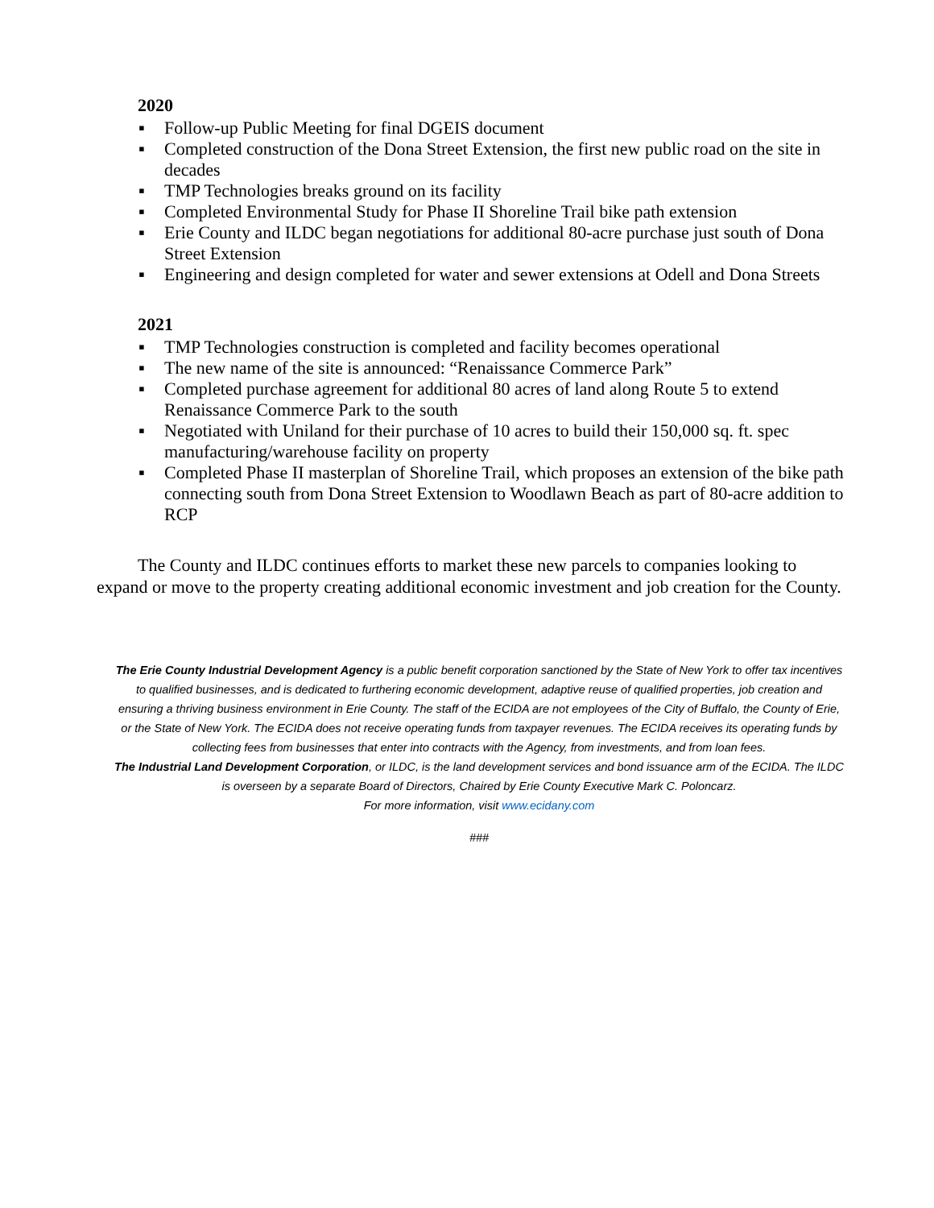2020
▪ Follow-up Public Meeting for final DGEIS document
▪ Completed construction of the Dona Street Extension, the first new public road on the site in decades
▪ TMP Technologies breaks ground on its facility
▪ Completed Environmental Study for Phase II Shoreline Trail bike path extension
▪ Erie County and ILDC began negotiations for additional 80-acre purchase just south of Dona Street Extension
▪ Engineering and design completed for water and sewer extensions at Odell and Dona Streets
2021
▪ TMP Technologies construction is completed and facility becomes operational
▪ The new name of the site is announced: “Renaissance Commerce Park”
▪ Completed purchase agreement for additional 80 acres of land along Route 5 to extend Renaissance Commerce Park to the south
▪ Negotiated with Uniland for their purchase of 10 acres to build their 150,000 sq. ft. spec manufacturing/warehouse facility on property
▪ Completed Phase II masterplan of Shoreline Trail, which proposes an extension of the bike path connecting south from Dona Street Extension to Woodlawn Beach as part of 80-acre addition to RCP
The County and ILDC continues efforts to market these new parcels to companies looking to expand or move to the property creating additional economic investment and job creation for the County.
The Erie County Industrial Development Agency is a public benefit corporation sanctioned by the State of New York to offer tax incentives to qualified businesses, and is dedicated to furthering economic development, adaptive reuse of qualified properties, job creation and ensuring a thriving business environment in Erie County. The staff of the ECIDA are not employees of the City of Buffalo, the County of Erie, or the State of New York. The ECIDA does not receive operating funds from taxpayer revenues. The ECIDA receives its operating funds by collecting fees from businesses that enter into contracts with the Agency, from investments, and from loan fees.
The Industrial Land Development Corporation, or ILDC, is the land development services and bond issuance arm of the ECIDA. The ILDC is overseen by a separate Board of Directors, Chaired by Erie County Executive Mark C. Poloncarz.
For more information, visit www.ecidany.com
###